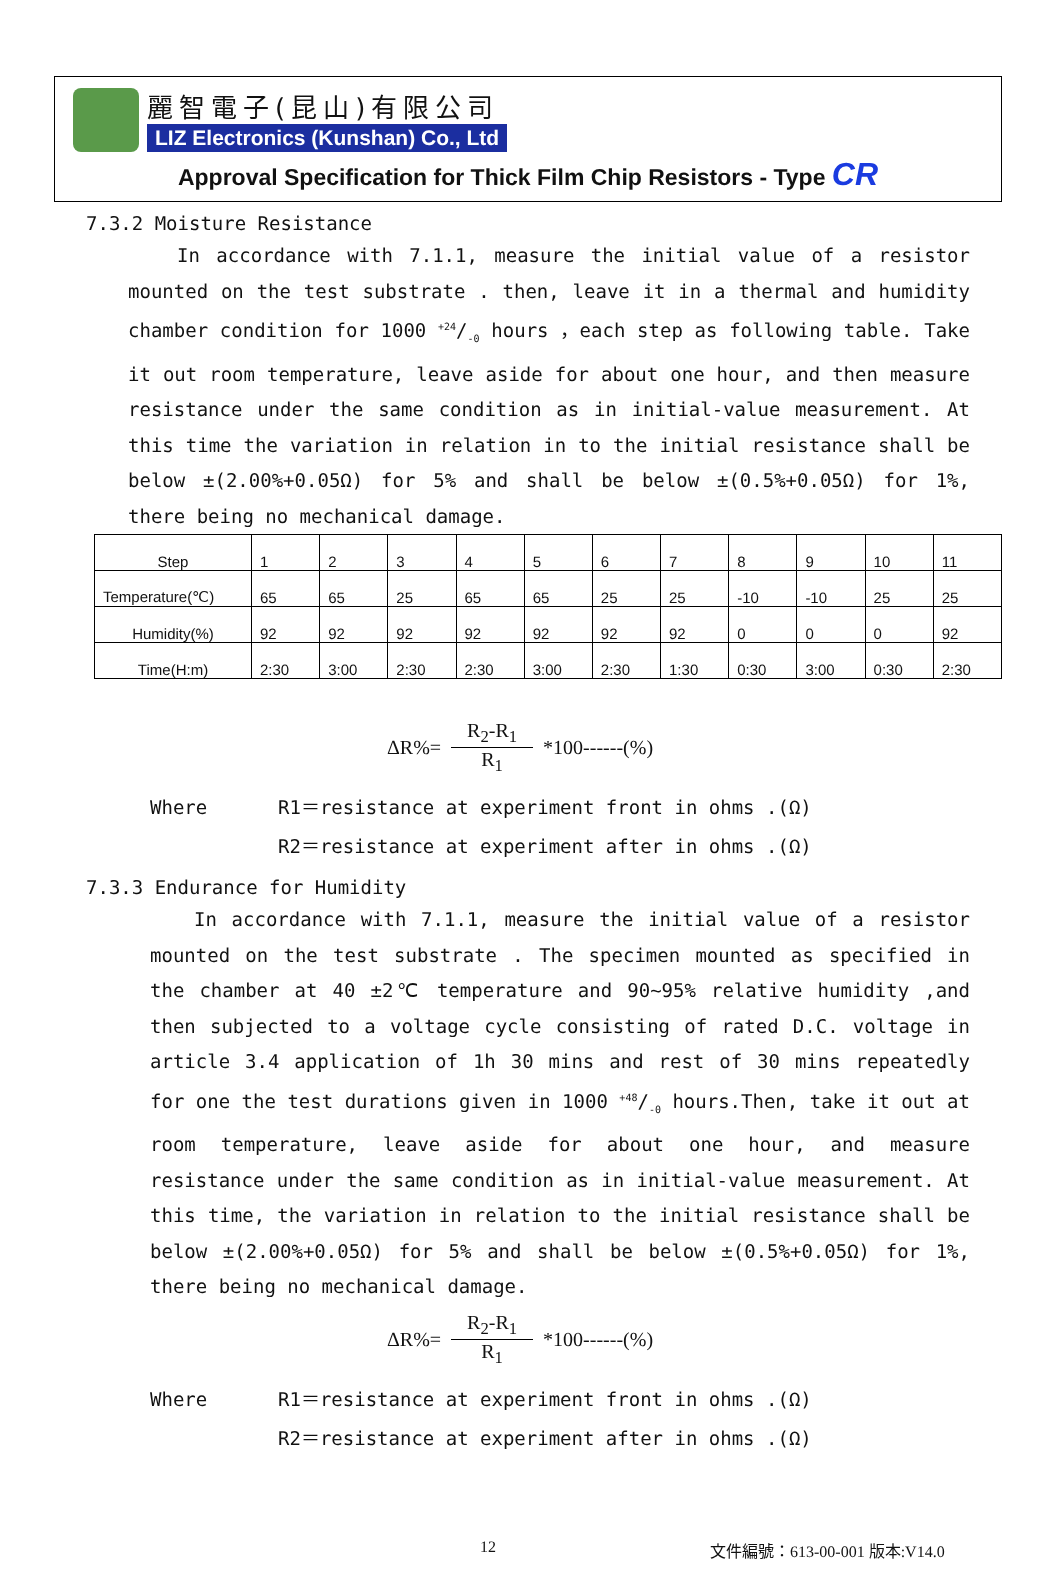麗智電子(昆山)有限公司
LIZ Electronics (Kunshan) Co., Ltd
Approval Specification for Thick Film Chip Resistors - Type CR
7.3.2 Moisture Resistance
In accordance with 7.1.1, measure the initial value of a resistor mounted on the test substrate . then, leave it in a thermal and humidity chamber condition for 1000 +24/-0 hours ，each step as following table. Take it out room temperature, leave aside for about one hour, and then measure resistance under the same condition as in initial-value measurement. At this time the variation in relation in to the initial resistance shall be below ±(2.00%+0.05Ω) for 5% and shall be below ±(0.5%+0.05Ω) for 1%, there being no mechanical damage.
| Step | 1 | 2 | 3 | 4 | 5 | 6 | 7 | 8 | 9 | 10 | 11 |
| Temperature(℃) | 65 | 65 | 25 | 65 | 65 | 25 | 25 | -10 | -10 | 25 | 25 |
| Humidity(%) | 92 | 92 | 92 | 92 | 92 | 92 | 92 | 0 | 0 | 0 | 92 |
| Time(H:m) | 2:30 | 3:00 | 2:30 | 2:30 | 3:00 | 2:30 | 1:30 | 0:30 | 3:00 | 0:30 | 2:30 |
ΔR%= R<sub>2</sub>-R<sub>1</sub> R<sub>1</sub> *100------(%)
Where R1＝resistance at experiment front in ohms .(Ω)
R2＝resistance at experiment after in ohms .(Ω)
7.3.3 Endurance for Humidity
In accordance with 7.1.1, measure the initial value of a resistor mounted on the test substrate . The specimen mounted as specified in the chamber at 40 ±2℃ temperature and 90~95% relative humidity ,and then subjected to a voltage cycle consisting of rated D.C. voltage in article 3.4 application of 1h 30 mins and rest of 30 mins repeatedly for one the test durations given in 1000 +48/-0 hours.Then, take it out at room temperature, leave aside for about one hour, and measure resistance under the same condition as in initial-value measurement. At this time, the variation in relation to the initial resistance shall be below ±(2.00%+0.05Ω) for 5% and shall be below ±(0.5%+0.05Ω) for 1%, there being no mechanical damage.
ΔR%= R<sub>2</sub>-R<sub>1</sub> R<sub>1</sub> *100------(%)
Where R1＝resistance at experiment front in ohms .(Ω)
R2＝resistance at experiment after in ohms .(Ω)
12 文件編號：613-00-001 版本:V14.0